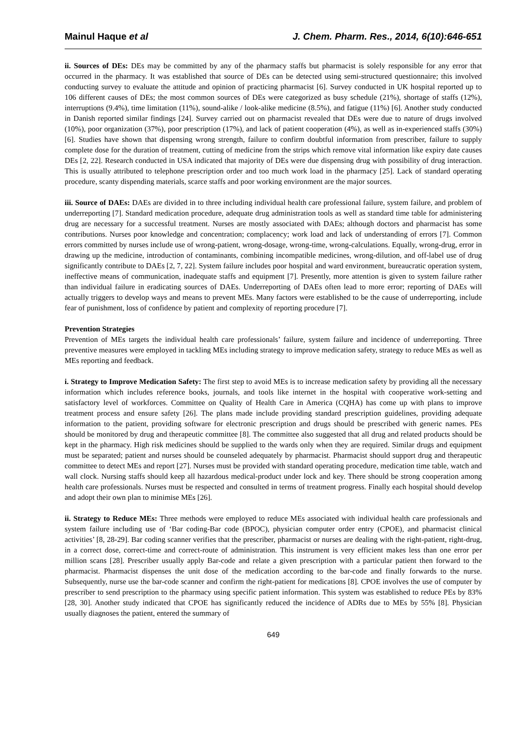Mainul Haque et al J. Chem. Pharm. Res., 2014, 6(10):646-651
ii. Sources of DEs: DEs may be committed by any of the pharmacy staffs but pharmacist is solely responsible for any error that occurred in the pharmacy. It was established that source of DEs can be detected using semi-structured questionnaire; this involved conducting survey to evaluate the attitude and opinion of practicing pharmacist [6]. Survey conducted in UK hospital reported up to 106 different causes of DEs; the most common sources of DEs were categorized as busy schedule (21%), shortage of staffs (12%), interruptions (9.4%), time limitation (11%), sound-alike / look-alike medicine (8.5%), and fatigue (11%) [6]. Another study conducted in Danish reported similar findings [24]. Survey carried out on pharmacist revealed that DEs were due to nature of drugs involved (10%), poor organization (37%), poor prescription (17%), and lack of patient cooperation (4%), as well as in-experienced staffs (30%) [6]. Studies have shown that dispensing wrong strength, failure to confirm doubtful information from prescriber, failure to supply complete dose for the duration of treatment, cutting of medicine from the strips which remove vital information like expiry date causes DEs [2, 22]. Research conducted in USA indicated that majority of DEs were due dispensing drug with possibility of drug interaction. This is usually attributed to telephone prescription order and too much work load in the pharmacy [25]. Lack of standard operating procedure, scanty dispending materials, scarce staffs and poor working environment are the major sources.
iii. Source of DAEs: DAEs are divided in to three including individual health care professional failure, system failure, and problem of underreporting [7]. Standard medication procedure, adequate drug administration tools as well as standard time table for administering drug are necessary for a successful treatment. Nurses are mostly associated with DAEs; although doctors and pharmacist has some contributions. Nurses poor knowledge and concentration; complacency; work load and lack of understanding of errors [7]. Common errors committed by nurses include use of wrong-patient, wrong-dosage, wrong-time, wrong-calculations. Equally, wrong-drug, error in drawing up the medicine, introduction of contaminants, combining incompatible medicines, wrong-dilution, and off-label use of drug significantly contribute to DAEs [2, 7, 22]. System failure includes poor hospital and ward environment, bureaucratic operation system, ineffective means of communication, inadequate staffs and equipment [7]. Presently, more attention is given to system failure rather than individual failure in eradicating sources of DAEs. Underreporting of DAEs often lead to more error; reporting of DAEs will actually triggers to develop ways and means to prevent MEs. Many factors were established to be the cause of underreporting, include fear of punishment, loss of confidence by patient and complexity of reporting procedure [7].
Prevention Strategies
Prevention of MEs targets the individual health care professionals’ failure, system failure and incidence of underreporting. Three preventive measures were employed in tackling MEs including strategy to improve medication safety, strategy to reduce MEs as well as MEs reporting and feedback.
i. Strategy to Improve Medication Safety: The first step to avoid MEs is to increase medication safety by providing all the necessary information which includes reference books, journals, and tools like internet in the hospital with cooperative work-setting and satisfactory level of workforces. Committee on Quality of Health Care in America (CQHA) has come up with plans to improve treatment process and ensure safety [26]. The plans made include providing standard prescription guidelines, providing adequate information to the patient, providing software for electronic prescription and drugs should be prescribed with generic names. PEs should be monitored by drug and therapeutic committee [8]. The committee also suggested that all drug and related products should be kept in the pharmacy. High risk medicines should be supplied to the wards only when they are required. Similar drugs and equipment must be separated; patient and nurses should be counseled adequately by pharmacist. Pharmacist should support drug and therapeutic committee to detect MEs and report [27]. Nurses must be provided with standard operating procedure, medication time table, watch and wall clock. Nursing staffs should keep all hazardous medical-product under lock and key. There should be strong cooperation among health care professionals. Nurses must be respected and consulted in terms of treatment progress. Finally each hospital should develop and adopt their own plan to minimise MEs [26].
ii. Strategy to Reduce MEs: Three methods were employed to reduce MEs associated with individual health care professionals and system failure including use of ‘Bar coding-Bar code (BPOC), physician computer order entry (CPOE), and pharmacist clinical activities’ [8, 28-29]. Bar coding scanner verifies that the prescriber, pharmacist or nurses are dealing with the right-patient, right-drug, in a correct dose, correct-time and correct-route of administration. This instrument is very efficient makes less than one error per million scans [28]. Prescriber usually apply Bar-code and relate a given prescription with a particular patient then forward to the pharmacist. Pharmacist dispenses the unit dose of the medication according to the bar-code and finally forwards to the nurse. Subsequently, nurse use the bar-code scanner and confirm the right-patient for medications [8]. CPOE involves the use of computer by prescriber to send prescription to the pharmacy using specific patient information. This system was established to reduce PEs by 83% [28, 30]. Another study indicated that CPOE has significantly reduced the incidence of ADRs due to MEs by 55% [8]. Physician usually diagnoses the patient, entered the summary of
649